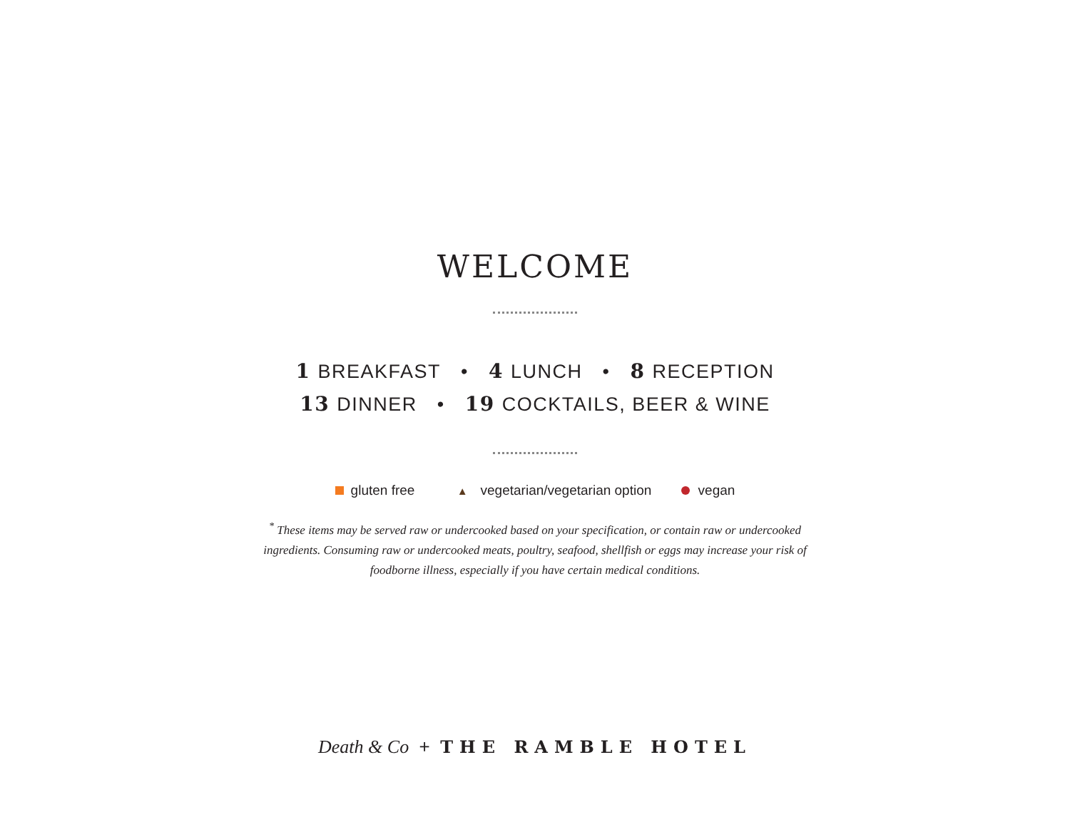WELCOME
1 BREAKFAST • 4 LUNCH • 8 RECEPTION
13 DINNER • 19 COCKTAILS, BEER & WINE
gluten free ▲ vegetarian/vegetarian option vegan
<sup>*</sup> These items may be served raw or undercooked based on your specification, or contain raw or undercooked ingredients. Consuming raw or undercooked meats, poultry, seafood, shellfish or eggs may increase your risk of foodborne illness, especially if you have certain medical conditions.
Death & Co + THE RAMBLE HOTEL